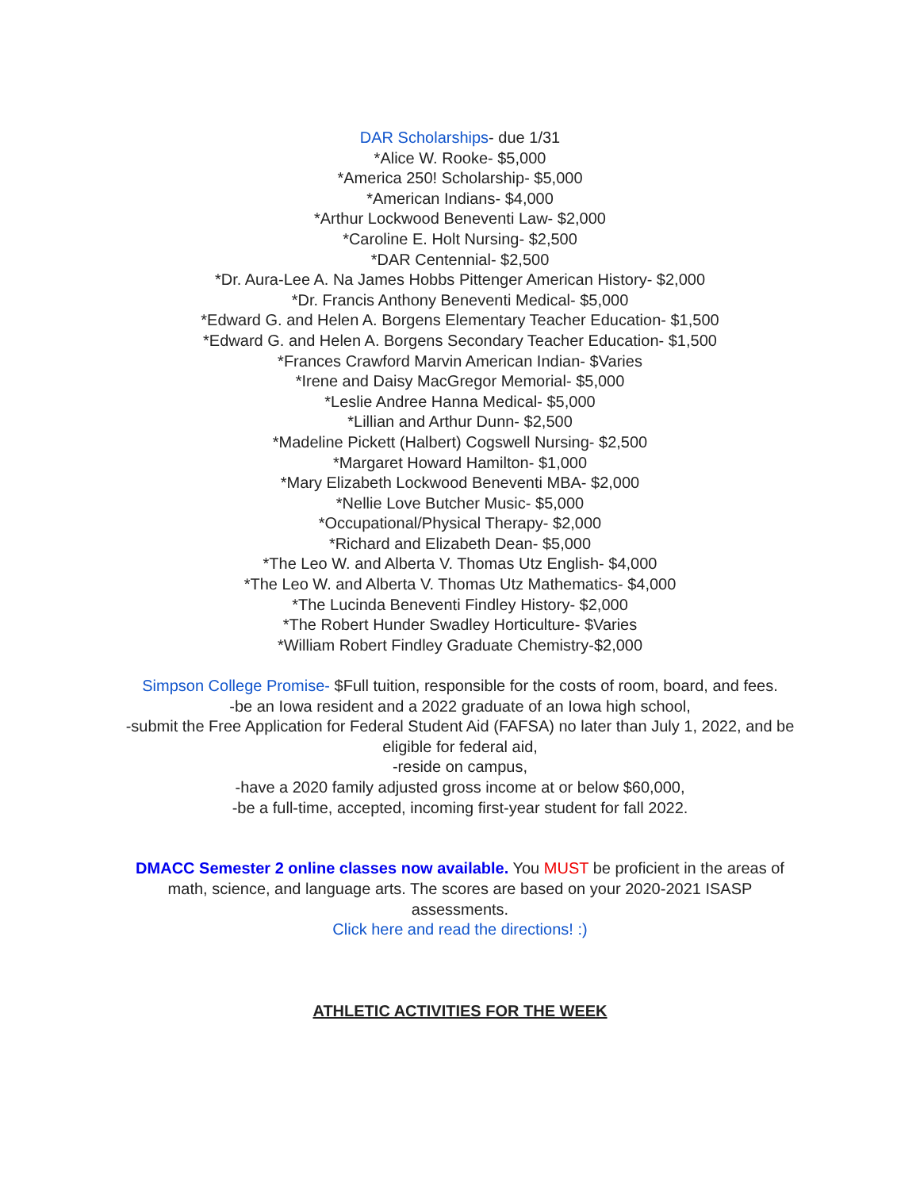DAR Scholarships- due 1/31
*Alice W. Rooke- $5,000
*America 250! Scholarship- $5,000
*American Indians- $4,000
*Arthur Lockwood Beneventi Law- $2,000
*Caroline E. Holt Nursing- $2,500
*DAR Centennial- $2,500
*Dr. Aura-Lee A. Na James Hobbs Pittenger American History- $2,000
*Dr. Francis Anthony Beneventi Medical- $5,000
*Edward G. and Helen A. Borgens Elementary Teacher Education- $1,500
*Edward G. and Helen A. Borgens Secondary Teacher Education- $1,500
*Frances Crawford Marvin American Indian- $Varies
*Irene and Daisy MacGregor Memorial- $5,000
*Leslie Andree Hanna Medical- $5,000
*Lillian and Arthur Dunn- $2,500
*Madeline Pickett (Halbert) Cogswell Nursing- $2,500
*Margaret Howard Hamilton- $1,000
*Mary Elizabeth Lockwood Beneventi MBA- $2,000
*Nellie Love Butcher Music- $5,000
*Occupational/Physical Therapy- $2,000
*Richard and Elizabeth Dean- $5,000
*The Leo W. and Alberta V. Thomas Utz English- $4,000
*The Leo W. and Alberta V. Thomas Utz Mathematics- $4,000
*The Lucinda Beneventi Findley History- $2,000
*The Robert Hunder Swadley Horticulture- $Varies
*William Robert Findley Graduate Chemistry-$2,000
Simpson College Promise- $Full tuition, responsible for the costs of room, board, and fees.
-be an Iowa resident and a 2022 graduate of an Iowa high school,
-submit the Free Application for Federal Student Aid (FAFSA) no later than July 1, 2022, and be eligible for federal aid,
-reside on campus,
-have a 2020 family adjusted gross income at or below $60,000,
-be a full-time, accepted, incoming first-year student for fall 2022.
DMACC Semester 2 online classes now available. You MUST be proficient in the areas of math, science, and language arts. The scores are based on your 2020-2021 ISASP assessments.
Click here and read the directions! :)
ATHLETIC ACTIVITIES FOR THE WEEK